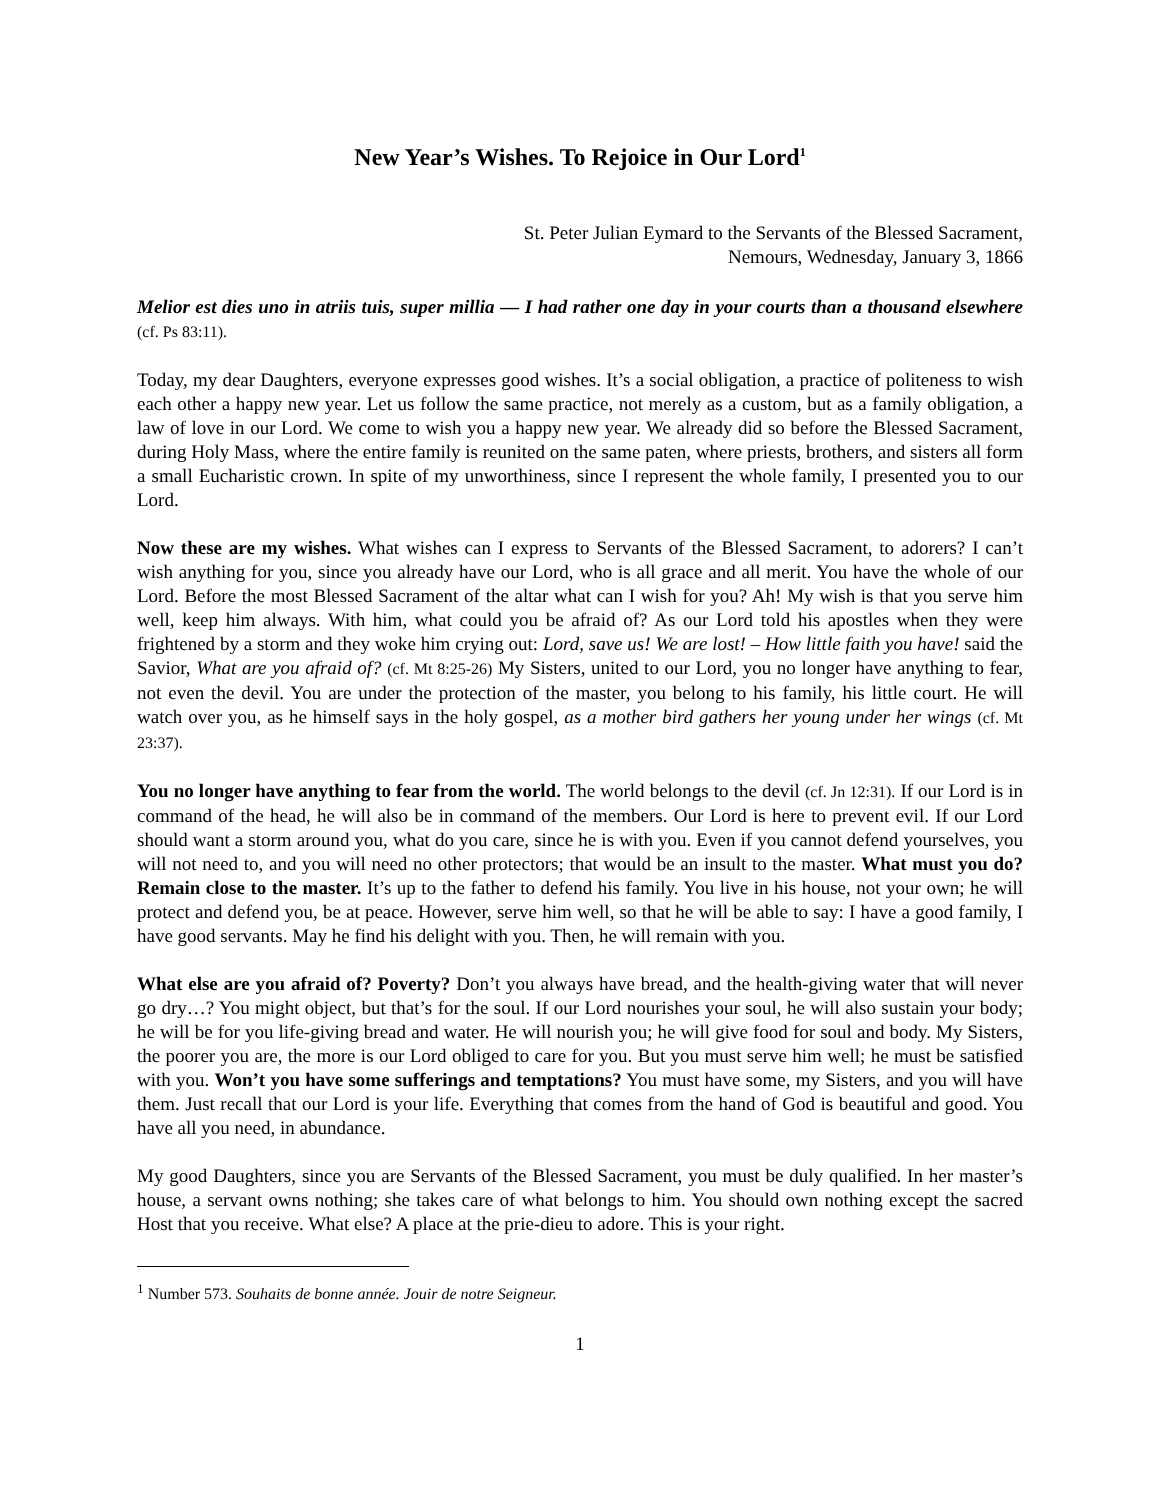New Year’s Wishes. To Rejoice in Our Lord<sup>1</sup>
St. Peter Julian Eymard to the Servants of the Blessed Sacrament,
Nemours, Wednesday, January 3, 1866
Melior est dies uno in atriis tuis, super millia — I had rather one day in your courts than a thousand elsewhere (cf. Ps 83:11).
Today, my dear Daughters, everyone expresses good wishes. It’s a social obligation, a practice of politeness to wish each other a happy new year. Let us follow the same practice, not merely as a custom, but as a family obligation, a law of love in our Lord. We come to wish you a happy new year. We already did so before the Blessed Sacrament, during Holy Mass, where the entire family is reunited on the same paten, where priests, brothers, and sisters all form a small Eucharistic crown. In spite of my unworthiness, since I represent the whole family, I presented you to our Lord.
Now these are my wishes. What wishes can I express to Servants of the Blessed Sacrament, to adorers? I can’t wish anything for you, since you already have our Lord, who is all grace and all merit. You have the whole of our Lord. Before the most Blessed Sacrament of the altar what can I wish for you? Ah! My wish is that you serve him well, keep him always. With him, what could you be afraid of? As our Lord told his apostles when they were frightened by a storm and they woke him crying out: Lord, save us! We are lost! – How little faith you have! said the Savior, What are you afraid of? (cf. Mt 8:25-26) My Sisters, united to our Lord, you no longer have anything to fear, not even the devil. You are under the protection of the master, you belong to his family, his little court. He will watch over you, as he himself says in the holy gospel, as a mother bird gathers her young under her wings (cf. Mt 23:37).
You no longer have anything to fear from the world. The world belongs to the devil (cf. Jn 12:31). If our Lord is in command of the head, he will also be in command of the members. Our Lord is here to prevent evil. If our Lord should want a storm around you, what do you care, since he is with you. Even if you cannot defend yourselves, you will not need to, and you will need no other protectors; that would be an insult to the master. What must you do? Remain close to the master. It’s up to the father to defend his family. You live in his house, not your own; he will protect and defend you, be at peace. However, serve him well, so that he will be able to say: I have a good family, I have good servants. May he find his delight with you. Then, he will remain with you.
What else are you afraid of? Poverty? Don’t you always have bread, and the health-giving water that will never go dry…? You might object, but that’s for the soul. If our Lord nourishes your soul, he will also sustain your body; he will be for you life-giving bread and water. He will nourish you; he will give food for soul and body. My Sisters, the poorer you are, the more is our Lord obliged to care for you. But you must serve him well; he must be satisfied with you. Won’t you have some sufferings and temptations? You must have some, my Sisters, and you will have them. Just recall that our Lord is your life. Everything that comes from the hand of God is beautiful and good. You have all you need, in abundance.
My good Daughters, since you are Servants of the Blessed Sacrament, you must be duly qualified. In her master’s house, a servant owns nothing; she takes care of what belongs to him. You should own nothing except the sacred Host that you receive. What else? A place at the prie-dieu to adore. This is your right.
<sup>1</sup> Number 573. Souhaits de bonne année. Jouir de notre Seigneur.
1